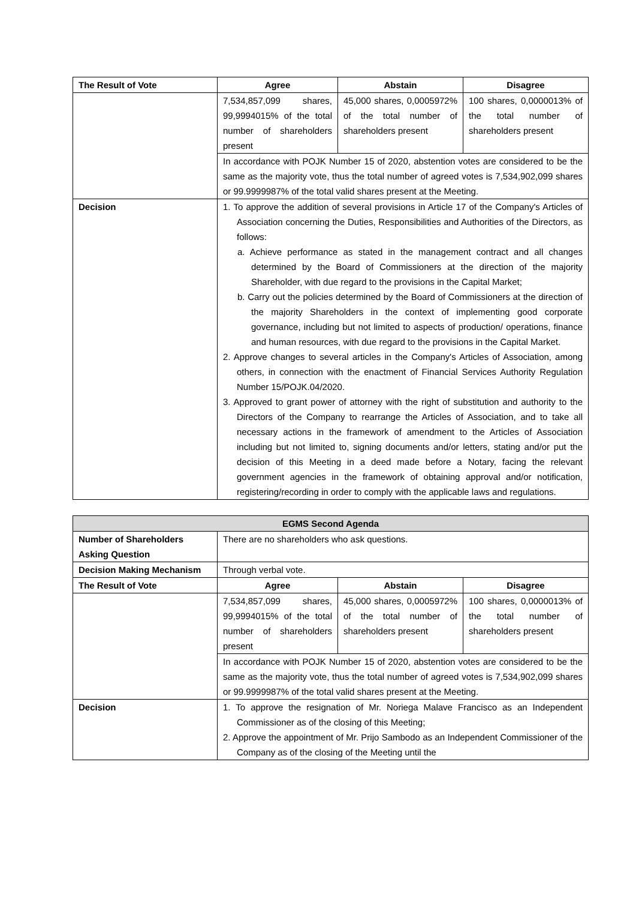| The Result of Vote | Agree | Abstain | Disagree |
| | 7,534,857,099 shares, 99,9994015% of the total number of shareholders present | 45,000 shares, 0,0005972% of the total number of shareholders present | 100 shares, 0,0000013% of the total number of shareholders present |
| | In accordance with POJK Number 15 of 2020, abstention votes are considered to be the same as the majority vote, thus the total number of agreed votes is 7,534,902,099 shares or 99.9999987% of the total valid shares present at the Meeting. | | |
| Decision | 1. To approve the addition of several provisions in Article 17 of the Company's Articles of Association concerning the Duties, Responsibilities and Authorities of the Directors, as follows: a. Achieve performance as stated in the management contract and all changes determined by the Board of Commissioners at the direction of the majority Shareholder, with due regard to the provisions in the Capital Market; b. Carry out the policies determined by the Board of Commissioners at the direction of the majority Shareholders in the context of implementing good corporate governance, including but not limited to aspects of production/ operations, finance and human resources, with due regard to the provisions in the Capital Market. 2. Approve changes to several articles in the Company's Articles of Association, among others, in connection with the enactment of Financial Services Authority Regulation Number 15/POJK.04/2020. 3. Approved to grant power of attorney with the right of substitution and authority to the Directors of the Company to rearrange the Articles of Association, and to take all necessary actions in the framework of amendment to the Articles of Association including but not limited to, signing documents and/or letters, stating and/or put the decision of this Meeting in a deed made before a Notary, facing the relevant government agencies in the framework of obtaining approval and/or notification, registering/recording in order to comply with the applicable laws and regulations. | | |
| EGMS Second Agenda | | | |
| Number of Shareholders Asking Question | There are no shareholders who ask questions. | | |
| Decision Making Mechanism | Through verbal vote. | | |
| The Result of Vote | Agree | Abstain | Disagree |
| | 7,534,857,099 shares, 99,9994015% of the total number of shareholders present | 45,000 shares, 0,0005972% of the total number of shareholders present | 100 shares, 0,0000013% of the total number of shareholders present |
| | In accordance with POJK Number 15 of 2020, abstention votes are considered to be the same as the majority vote, thus the total number of agreed votes is 7,534,902,099 shares or 99.9999987% of the total valid shares present at the Meeting. | | |
| Decision | 1. To approve the resignation of Mr. Noriega Malave Francisco as an Independent Commissioner as of the closing of this Meeting; 2. Approve the appointment of Mr. Prijo Sambodo as an Independent Commissioner of the Company as of the closing of the Meeting until the | | |